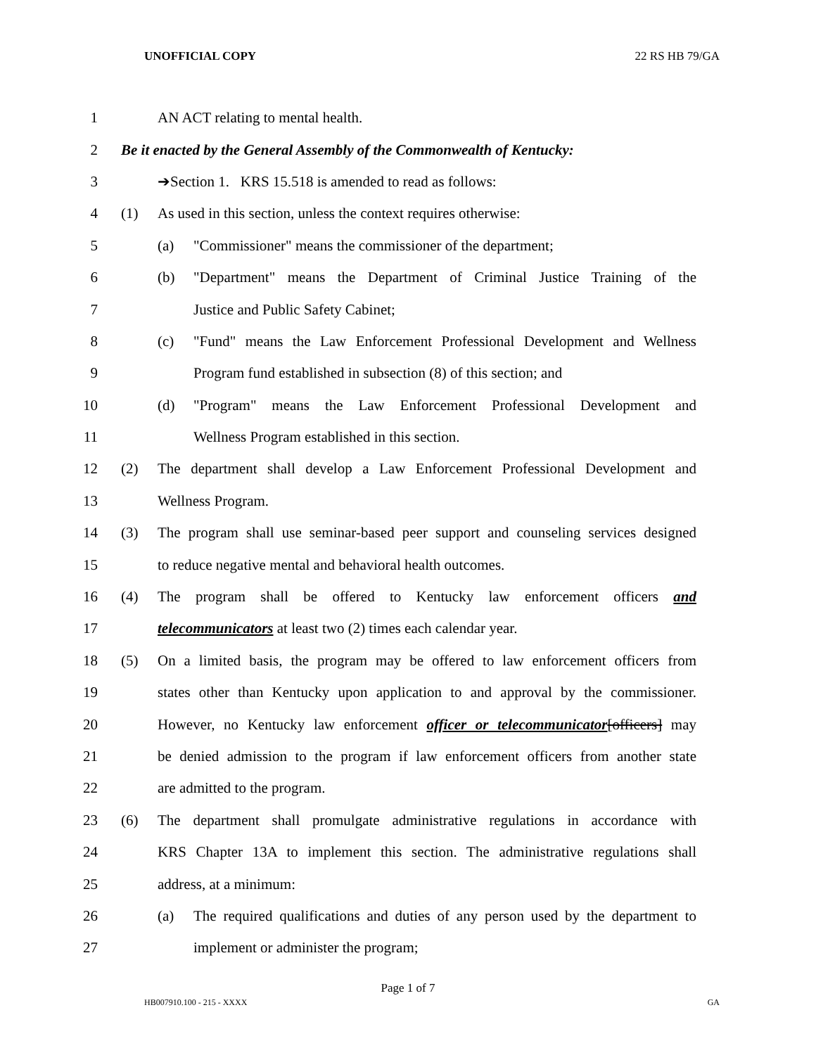UNOFFICIAL COPY 22 RS HB 79/GA
1 AN ACT relating to mental health.
2 Be it enacted by the General Assembly of the Commonwealth of Kentucky:
3 ➔Section 1. KRS 15.518 is amended to read as follows:
4 (1) As used in this section, unless the context requires otherwise:
5 (a) "Commissioner" means the commissioner of the department;
6 (b) "Department" means the Department of Criminal Justice Training of the
7 Justice and Public Safety Cabinet;
8 (c) "Fund" means the Law Enforcement Professional Development and Wellness
9 Program fund established in subsection (8) of this section; and
10 (d) "Program" means the Law Enforcement Professional Development and
11 Wellness Program established in this section.
12 (2) The department shall develop a Law Enforcement Professional Development and
13 Wellness Program.
14 (3) The program shall use seminar-based peer support and counseling services designed
15 to reduce negative mental and behavioral health outcomes.
16 (4) The program shall be offered to Kentucky law enforcement officers and
17 telecommunicators at least two (2) times each calendar year.
18 (5) On a limited basis, the program may be offered to law enforcement officers from
19 states other than Kentucky upon application to and approval by the commissioner.
20 However, no Kentucky law enforcement officer or telecommunicator[officers] may
21 be denied admission to the program if law enforcement officers from another state
22 are admitted to the program.
23 (6) The department shall promulgate administrative regulations in accordance with
24 KRS Chapter 13A to implement this section. The administrative regulations shall
25 address, at a minimum:
26 (a) The required qualifications and duties of any person used by the department to
27 implement or administer the program;
Page 1 of 7
HB007910.100 - 215 - XXXX GA